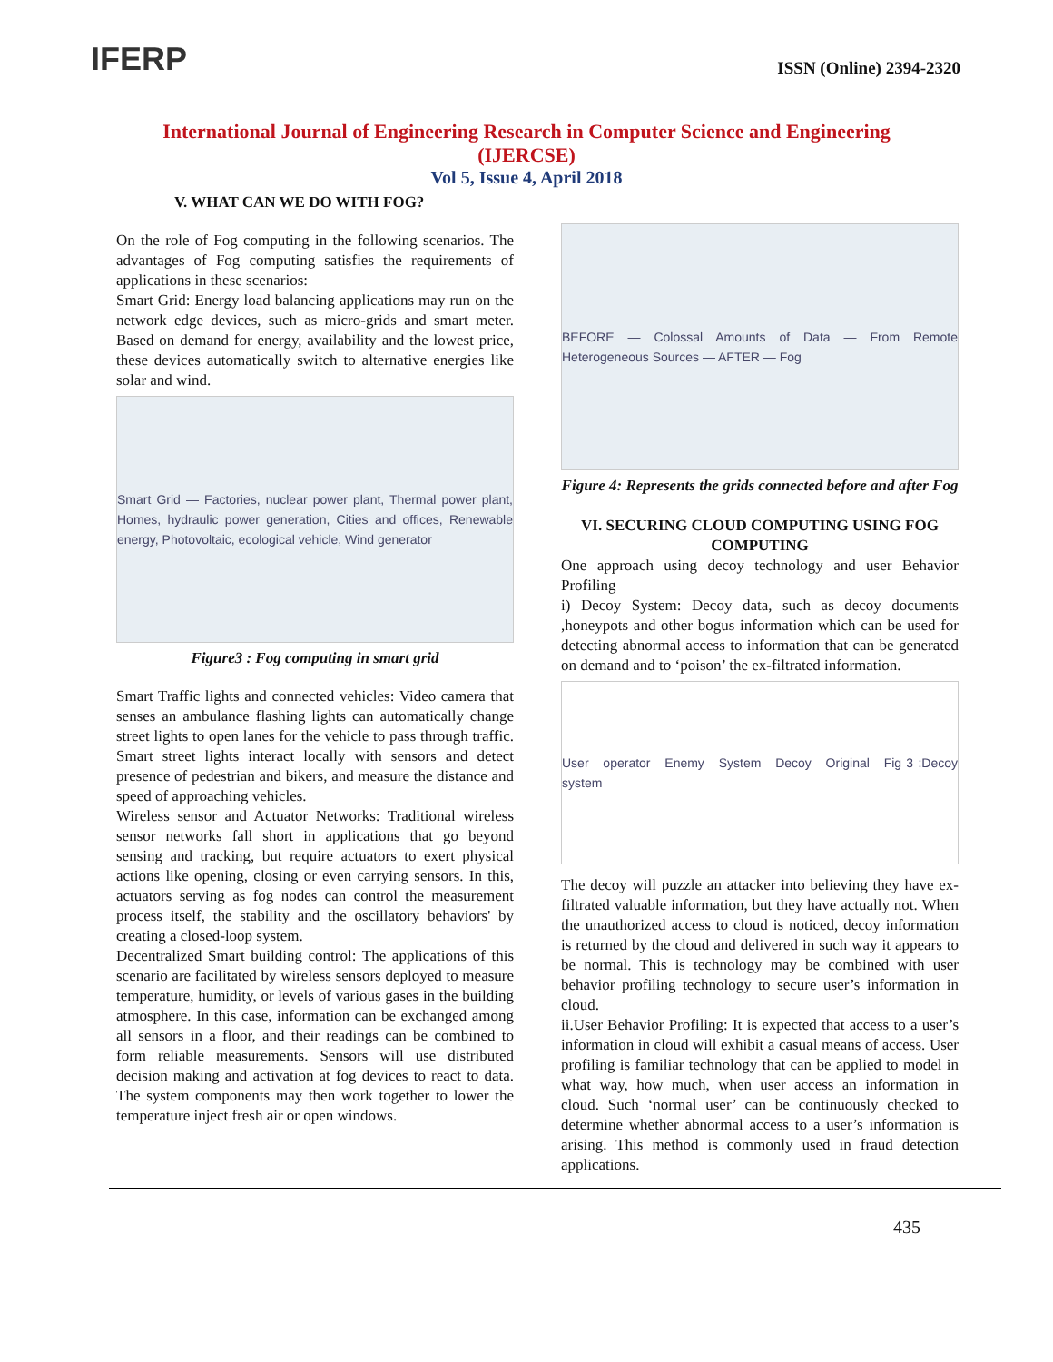IFERP
ISSN (Online) 2394-2320
International Journal of Engineering Research in Computer Science and Engineering
(IJERCSE)
Vol 5, Issue 4, April 2018
V. WHAT CAN WE DO WITH FOG?
On the role of Fog computing in the following scenarios. The advantages of Fog computing satisfies the requirements of applications in these scenarios:
Smart Grid: Energy load balancing applications may run on the network edge devices, such as micro-grids and smart meter. Based on demand for energy, availability and the lowest price, these devices automatically switch to alternative energies like solar and wind.
Smart Grid — Factories, nuclear power plant, Thermal power plant, Homes, hydraulic power generation, Cities and offices, Renewable energy, Photovoltaic, ecological vehicle, Wind generator
Figure3 : Fog computing in smart grid
Smart Traffic lights and connected vehicles: Video camera that senses an ambulance flashing lights can automatically change street lights to open lanes for the vehicle to pass through traffic. Smart street lights interact locally with sensors and detect presence of pedestrian and bikers, and measure the distance and speed of approaching vehicles.
Wireless sensor and Actuator Networks: Traditional wireless sensor networks fall short in applications that go beyond sensing and tracking, but require actuators to exert physical actions like opening, closing or even carrying sensors. In this, actuators serving as fog nodes can control the measurement process itself, the stability and the oscillatory behaviors' by creating a closed-loop system.
Decentralized Smart building control: The applications of this scenario are facilitated by wireless sensors deployed to measure temperature, humidity, or levels of various gases in the building atmosphere. In this case, information can be exchanged among all sensors in a floor, and their readings can be combined to form reliable measurements. Sensors will use distributed decision making and activation at fog devices to react to data. The system components may then work together to lower the temperature inject fresh air or open windows.
BEFORE — Colossal Amounts of Data — From Remote Heterogeneous Sources — AFTER — Fog
Figure 4: Represents the grids connected before and after Fog
VI. SECURING CLOUD COMPUTING USING FOG COMPUTING
One approach using decoy technology and user Behavior Profiling
i) Decoy System: Decoy data, such as decoy documents ,honeypots and other bogus information which can be used for detecting abnormal access to information that can be generated on demand and to ‘poison’ the ex-filtrated information.
User operator Enemy System Decoy Original Fig 3 :Decoy system
The decoy will puzzle an attacker into believing they have ex-filtrated valuable information, but they have actually not. When the unauthorized access to cloud is noticed, decoy information is returned by the cloud and delivered in such way it appears to be normal. This is technology may be combined with user behavior profiling technology to secure user’s information in cloud.
ii.User Behavior Profiling: It is expected that access to a user’s information in cloud will exhibit a casual means of access. User profiling is familiar technology that can be applied to model in what way, how much, when user access an information in cloud. Such ‘normal user’ can be continuously checked to determine whether abnormal access to a user’s information is arising. This method is commonly used in fraud detection applications.
435